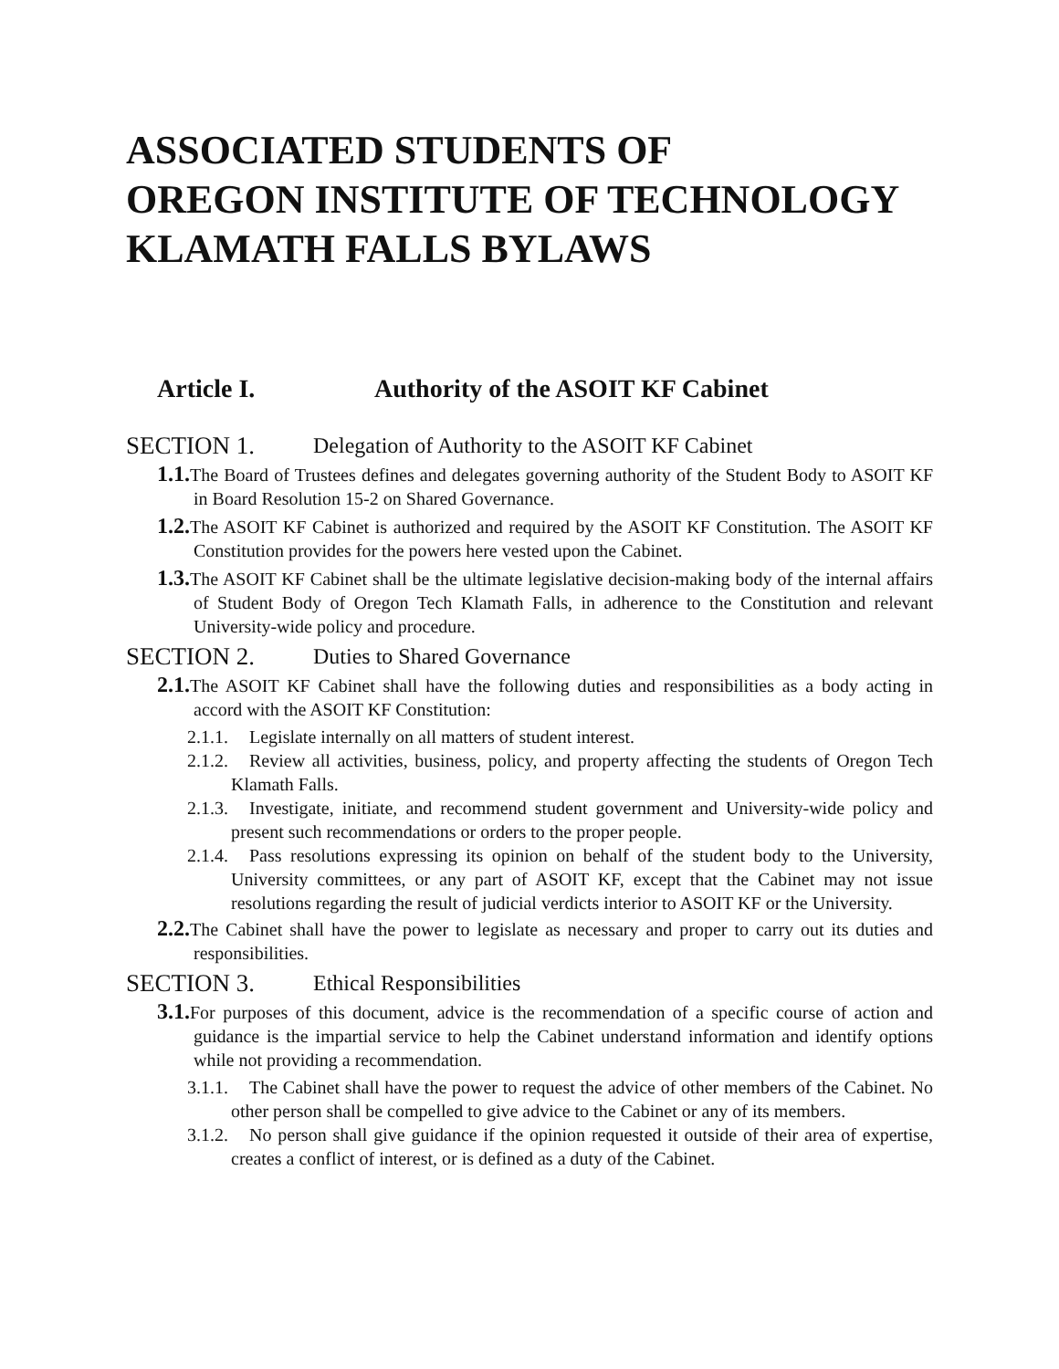ASSOCIATED STUDENTS OF
OREGON INSTITUTE OF TECHNOLOGY
KLAMATH FALLS BYLAWS
Article I. Authority of the ASOIT KF Cabinet
SECTION 1. Delegation of Authority to the ASOIT KF Cabinet
1.1. The Board of Trustees defines and delegates governing authority of the Student Body to ASOIT KF in Board Resolution 15-2 on Shared Governance.
1.2. The ASOIT KF Cabinet is authorized and required by the ASOIT KF Constitution. The ASOIT KF Constitution provides for the powers here vested upon the Cabinet.
1.3. The ASOIT KF Cabinet shall be the ultimate legislative decision-making body of the internal affairs of Student Body of Oregon Tech Klamath Falls, in adherence to the Constitution and relevant University-wide policy and procedure.
SECTION 2. Duties to Shared Governance
2.1. The ASOIT KF Cabinet shall have the following duties and responsibilities as a body acting in accord with the ASOIT KF Constitution:
2.1.1. Legislate internally on all matters of student interest.
2.1.2. Review all activities, business, policy, and property affecting the students of Oregon Tech Klamath Falls.
2.1.3. Investigate, initiate, and recommend student government and University-wide policy and present such recommendations or orders to the proper people.
2.1.4. Pass resolutions expressing its opinion on behalf of the student body to the University, University committees, or any part of ASOIT KF, except that the Cabinet may not issue resolutions regarding the result of judicial verdicts interior to ASOIT KF or the University.
2.2. The Cabinet shall have the power to legislate as necessary and proper to carry out its duties and responsibilities.
SECTION 3. Ethical Responsibilities
3.1. For purposes of this document, advice is the recommendation of a specific course of action and guidance is the impartial service to help the Cabinet understand information and identify options while not providing a recommendation.
3.1.1. The Cabinet shall have the power to request the advice of other members of the Cabinet. No other person shall be compelled to give advice to the Cabinet or any of its members.
3.1.2. No person shall give guidance if the opinion requested it outside of their area of expertise, creates a conflict of interest, or is defined as a duty of the Cabinet.